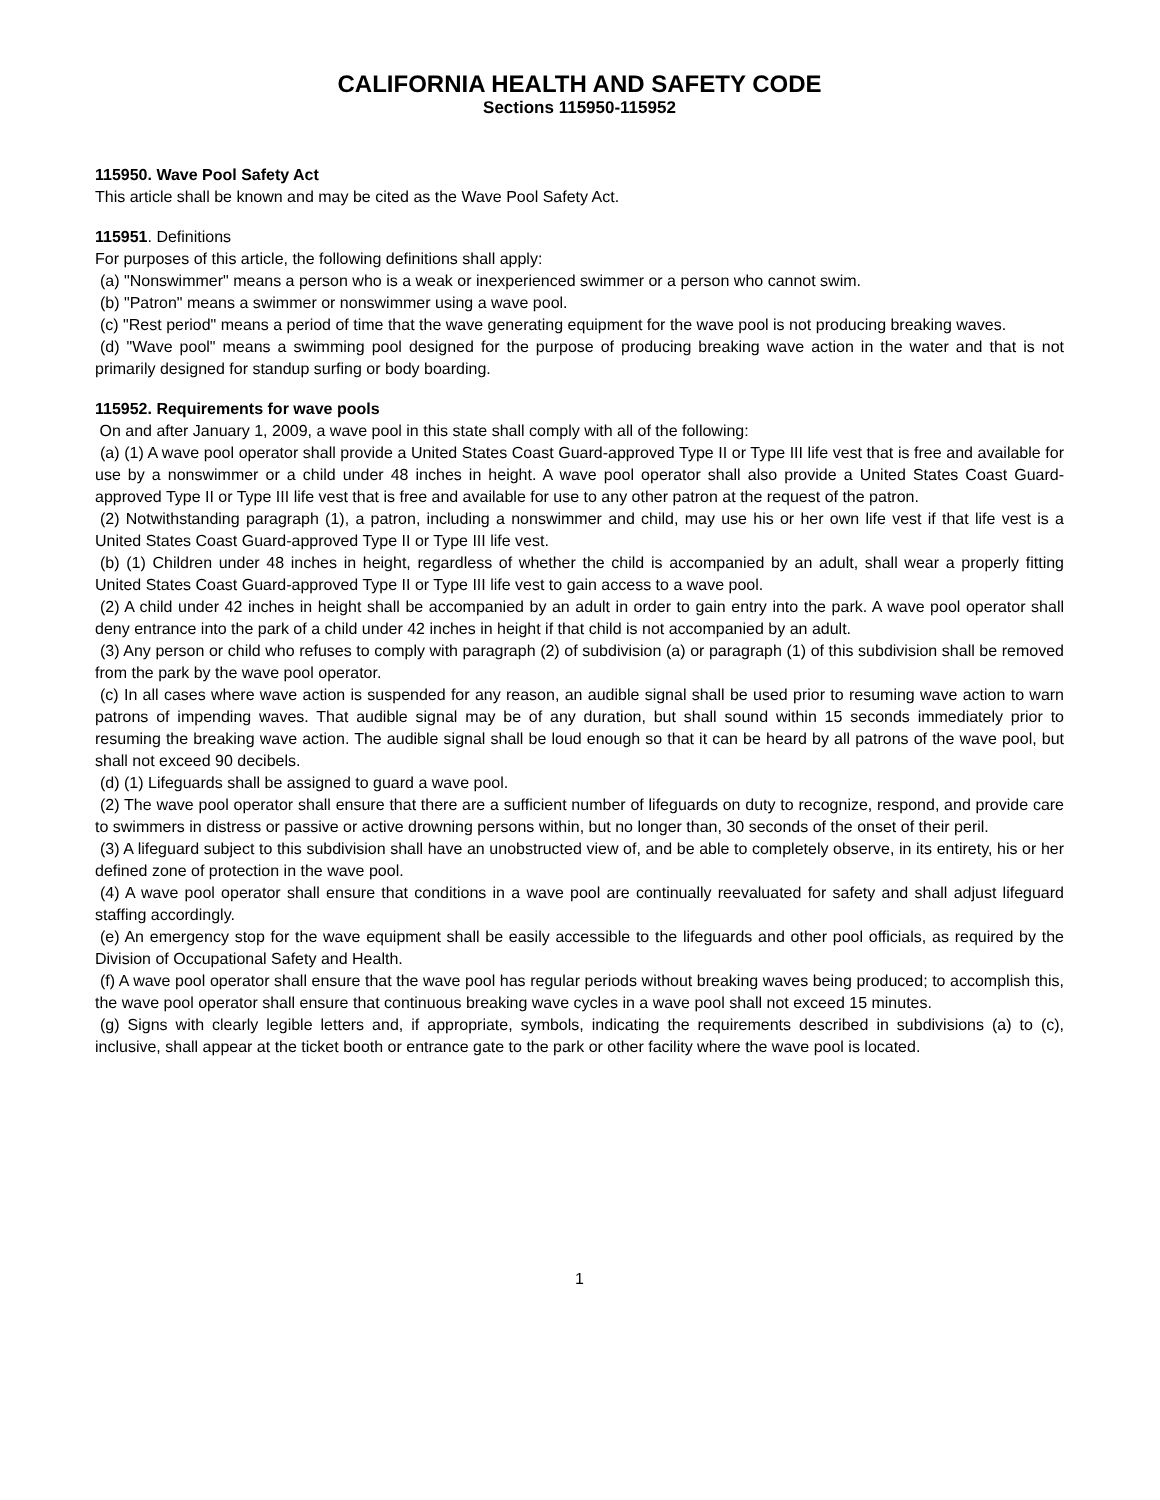CALIFORNIA HEALTH AND SAFETY CODE
Sections 115950-115952
115950. Wave Pool Safety Act
This article shall be known and may be cited as the Wave Pool Safety Act.
115951. Definitions
For purposes of this article, the following definitions shall apply:
(a) "Nonswimmer" means a person who is a weak or inexperienced swimmer or a person who cannot swim.
(b) "Patron" means a swimmer or nonswimmer using a wave pool.
(c) "Rest period" means a period of time that the wave generating equipment for the wave pool is not producing breaking waves.
(d) "Wave pool" means a swimming pool designed for the purpose of producing breaking wave action in the water and that is not primarily designed for standup surfing or body boarding.
115952. Requirements for wave pools
On and after January 1, 2009, a wave pool in this state shall comply with all of the following:
(a) (1) A wave pool operator shall provide a United States Coast Guard-approved Type II or Type III life vest that is free and available for use by a nonswimmer or a child under 48 inches in height. A wave pool operator shall also provide a United States Coast Guard-approved Type II or Type III life vest that is free and available for use to any other patron at the request of the patron.
(2) Notwithstanding paragraph (1), a patron, including a nonswimmer and child, may use his or her own life vest if that life vest is a United States Coast Guard-approved Type II or Type III life vest.
(b) (1) Children under 48 inches in height, regardless of whether the child is accompanied by an adult, shall wear a properly fitting United States Coast Guard-approved Type II or Type III life vest to gain access to a wave pool.
(2) A child under 42 inches in height shall be accompanied by an adult in order to gain entry into the park. A wave pool operator shall deny entrance into the park of a child under 42 inches in height if that child is not accompanied by an adult.
(3) Any person or child who refuses to comply with paragraph (2) of subdivision (a) or paragraph (1) of this subdivision shall be removed from the park by the wave pool operator.
(c) In all cases where wave action is suspended for any reason, an audible signal shall be used prior to resuming wave action to warn patrons of impending waves. That audible signal may be of any duration, but shall sound within 15 seconds immediately prior to resuming the breaking wave action. The audible signal shall be loud enough so that it can be heard by all patrons of the wave pool, but shall not exceed 90 decibels.
(d) (1) Lifeguards shall be assigned to guard a wave pool.
(2) The wave pool operator shall ensure that there are a sufficient number of lifeguards on duty to recognize, respond, and provide care to swimmers in distress or passive or active drowning persons within, but no longer than, 30 seconds of the onset of their peril.
(3) A lifeguard subject to this subdivision shall have an unobstructed view of, and be able to completely observe, in its entirety, his or her defined zone of protection in the wave pool.
(4) A wave pool operator shall ensure that conditions in a wave pool are continually reevaluated for safety and shall adjust lifeguard staffing accordingly.
(e) An emergency stop for the wave equipment shall be easily accessible to the lifeguards and other pool officials, as required by the Division of Occupational Safety and Health.
(f) A wave pool operator shall ensure that the wave pool has regular periods without breaking waves being produced; to accomplish this, the wave pool operator shall ensure that continuous breaking wave cycles in a wave pool shall not exceed 15 minutes.
(g) Signs with clearly legible letters and, if appropriate, symbols, indicating the requirements described in subdivisions (a) to (c), inclusive, shall appear at the ticket booth or entrance gate to the park or other facility where the wave pool is located.
1